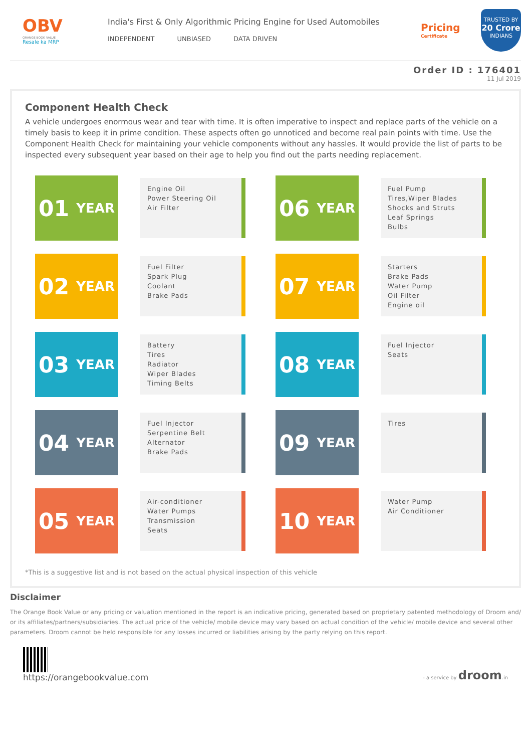OBV
ORANGE BOOK VALUE
Resale ka MRP
India's First & Only Algorithmic Pricing Engine for Used Automobiles
INDEPENDENT UNBIASED DATA DRIVEN
Pricing
Certificate
TRUSTED BY
20 Crore
INDIANS
Order ID : 176401
11 Jul 2019
Component Health Check
A vehicle undergoes enormous wear and tear with time. It is often imperative to inspect and replace parts of the vehicle on a timely basis to keep it in prime condition. These aspects often go unnoticed and become real pain points with time. Use the Component Health Check for maintaining your vehicle components without any hassles. It would provide the list of parts to be inspected every subsequent year based on their age to help you find out the parts needing replacement.
01 YEAR
Engine Oil
Power Steering Oil
Air Filter
06 YEAR
Fuel Pump
Tires,Wiper Blades
Shocks and Struts
Leaf Springs
Bulbs
02 YEAR
Fuel Filter
Spark Plug
Coolant
Brake Pads
07 YEAR
Starters
Brake Pads
Water Pump
Oil Filter
Engine oil
03 YEAR
Battery
Tires
Radiator
Wiper Blades
Timing Belts
08 YEAR
Fuel Injector
Seats
04 YEAR
Fuel Injector
Serpentine Belt
Alternator
Brake Pads
09 YEAR
Tires
05 YEAR
Air-conditioner
Water Pumps
Transmission
Seats
10 YEAR
Water Pump
Air Conditioner
*This is a suggestive list and is not based on the actual physical inspection of this vehicle
Disclaimer
The Orange Book Value or any pricing or valuation mentioned in the report is an indicative pricing, generated based on proprietary patented methodology of Droom and/ or its affiliates/partners/subsidiaries. The actual price of the vehicle/ mobile device may vary based on actual condition of the vehicle/ mobile device and several other parameters. Droom cannot be held responsible for any losses incurred or liabilities arising by the party relying on this report.
https://orangebookvalue.com
- a service by droom.in